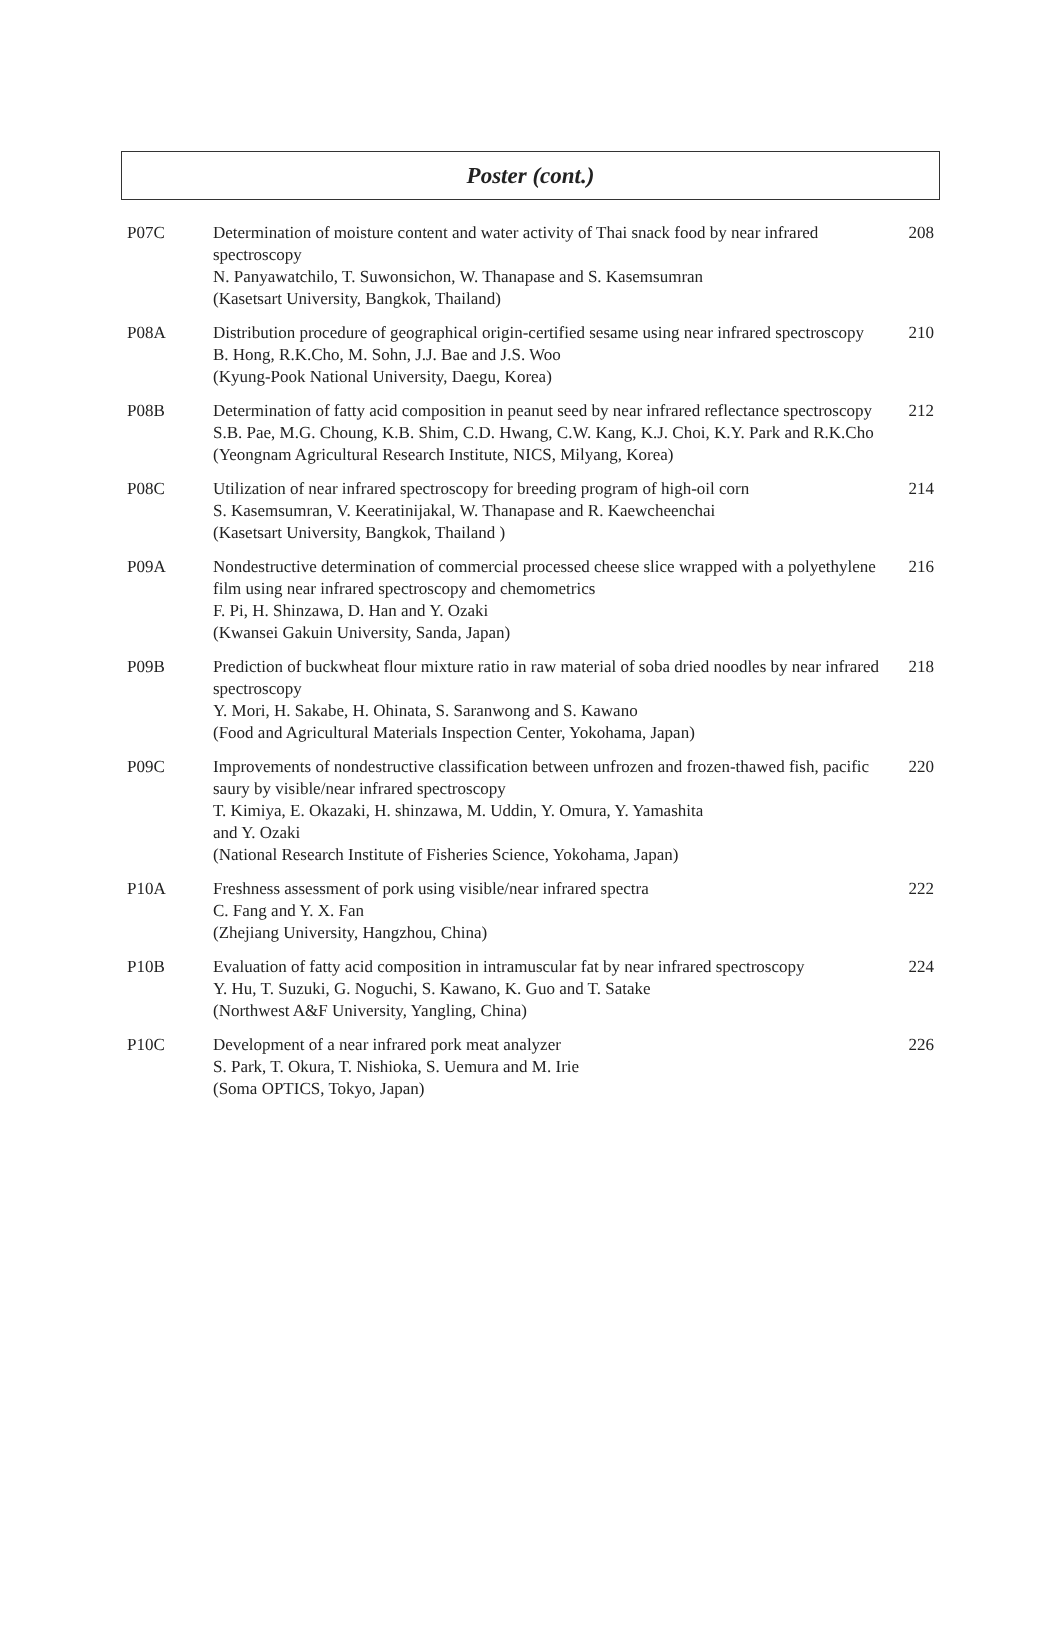Poster (cont.)
| P07C | Determination of moisture content and water activity of Thai snack food by near infrared spectroscopy N. Panyawatchilo, T. Suwonsichon, W. Thanapase and S. Kasemsumran (Kasetsart University, Bangkok, Thailand) | 208 |
| P08A | Distribution procedure of geographical origin-certified sesame using near infrared spectroscopy B. Hong, R.K.Cho, M. Sohn, J.J. Bae and J.S. Woo (Kyung-Pook National University, Daegu, Korea) | 210 |
| P08B | Determination of fatty acid composition in peanut seed by near infrared reflectance spectroscopy S.B. Pae, M.G. Choung, K.B. Shim, C.D. Hwang, C.W. Kang, K.J. Choi, K.Y. Park and R.K.Cho (Yeongnam Agricultural Research Institute, NICS, Milyang, Korea) | 212 |
| P08C | Utilization of near infrared spectroscopy for breeding program of high-oil corn S. Kasemsumran, V. Keeratinijakal, W. Thanapase and R. Kaewcheenchai (Kasetsart University, Bangkok, Thailand ) | 214 |
| P09A | Nondestructive determination of commercial processed cheese slice wrapped with a polyethylene film using near infrared spectroscopy and chemometrics F. Pi, H. Shinzawa, D. Han and Y. Ozaki (Kwansei Gakuin University, Sanda, Japan) | 216 |
| P09B | Prediction of buckwheat flour mixture ratio in raw material of soba dried noodles by near infrared spectroscopy Y. Mori, H. Sakabe, H. Ohinata, S. Saranwong and S. Kawano (Food and Agricultural Materials Inspection Center, Yokohama, Japan) | 218 |
| P09C | Improvements of nondestructive classification between unfrozen and frozen-thawed fish, pacific saury by visible/near infrared spectroscopy T. Kimiya, E. Okazaki, H. shinzawa, M. Uddin, Y. Omura, Y. Yamashita and Y. Ozaki (National Research Institute of Fisheries Science, Yokohama, Japan) | 220 |
| P10A | Freshness assessment of pork using visible/near infrared spectra C. Fang and Y. X. Fan (Zhejiang University, Hangzhou, China) | 222 |
| P10B | Evaluation of fatty acid composition in intramuscular fat by near infrared spectroscopy Y. Hu, T. Suzuki, G. Noguchi, S. Kawano, K. Guo and T. Satake (Northwest A&F University, Yangling, China) | 224 |
| P10C | Development of a near infrared pork meat analyzer S. Park, T. Okura, T. Nishioka, S. Uemura and M. Irie (Soma OPTICS, Tokyo, Japan) | 226 |